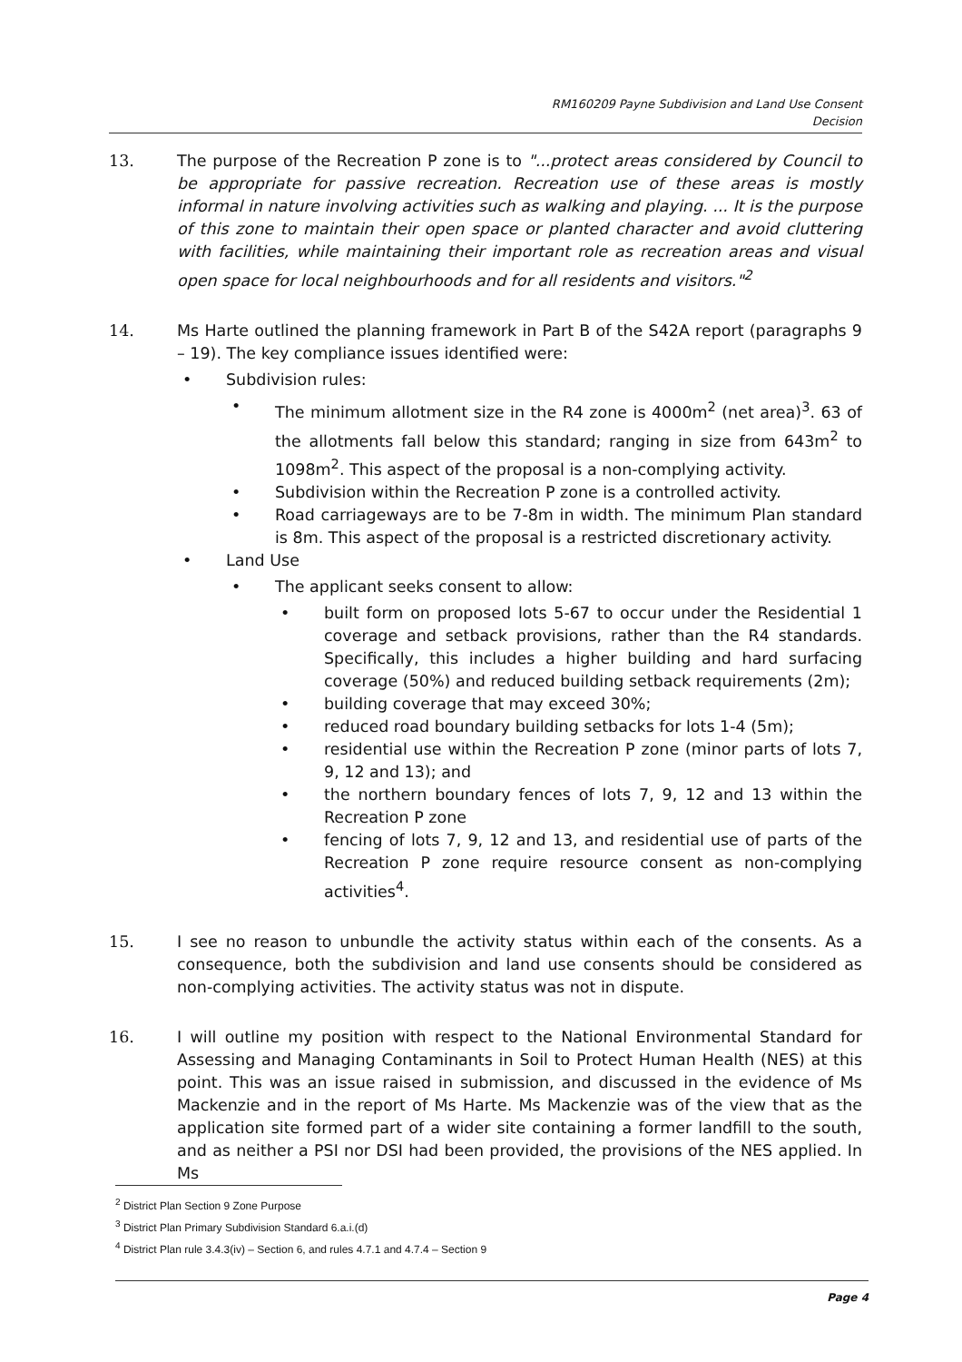RM160209 Payne Subdivision and Land Use Consent
Decision
13. The purpose of the Recreation P zone is to "...protect areas considered by Council to be appropriate for passive recreation. Recreation use of these areas is mostly informal in nature involving activities such as walking and playing. ... It is the purpose of this zone to maintain their open space or planted character and avoid cluttering with facilities, while maintaining their important role as recreation areas and visual open space for local neighbourhoods and for all residents and visitors."<sup>2</sup>
14. Ms Harte outlined the planning framework in Part B of the S42A report (paragraphs 9 – 19). The key compliance issues identified were:
• Subdivision rules:
• The minimum allotment size in the R4 zone is 4000m<sup>2</sup> (net area)<sup>3</sup>. 63 of the allotments fall below this standard; ranging in size from 643m<sup>2</sup> to 1098m<sup>2</sup>. This aspect of the proposal is a non-complying activity.
• Subdivision within the Recreation P zone is a controlled activity.
• Road carriageways are to be 7-8m in width. The minimum Plan standard is 8m. This aspect of the proposal is a restricted discretionary activity.
• Land Use
• The applicant seeks consent to allow:
• built form on proposed lots 5-67 to occur under the Residential 1 coverage and setback provisions, rather than the R4 standards. Specifically, this includes a higher building and hard surfacing coverage (50%) and reduced building setback requirements (2m);
• building coverage that may exceed 30%;
• reduced road boundary building setbacks for lots 1-4 (5m);
• residential use within the Recreation P zone (minor parts of lots 7, 9, 12 and 13); and
• the northern boundary fences of lots 7, 9, 12 and 13 within the Recreation P zone
• fencing of lots 7, 9, 12 and 13, and residential use of parts of the Recreation P zone require resource consent as non-complying activities<sup>4</sup>.
15. I see no reason to unbundle the activity status within each of the consents. As a consequence, both the subdivision and land use consents should be considered as non-complying activities. The activity status was not in dispute.
16. I will outline my position with respect to the National Environmental Standard for Assessing and Managing Contaminants in Soil to Protect Human Health (NES) at this point. This was an issue raised in submission, and discussed in the evidence of Ms Mackenzie and in the report of Ms Harte. Ms Mackenzie was of the view that as the application site formed part of a wider site containing a former landfill to the south, and as neither a PSI nor DSI had been provided, the provisions of the NES applied. In Ms
<sup>2</sup> District Plan Section 9 Zone Purpose
<sup>3</sup> District Plan Primary Subdivision Standard 6.a.i.(d)
<sup>4</sup> District Plan rule 3.4.3(iv) – Section 6, and rules 4.7.1 and 4.7.4 – Section 9
Page 4